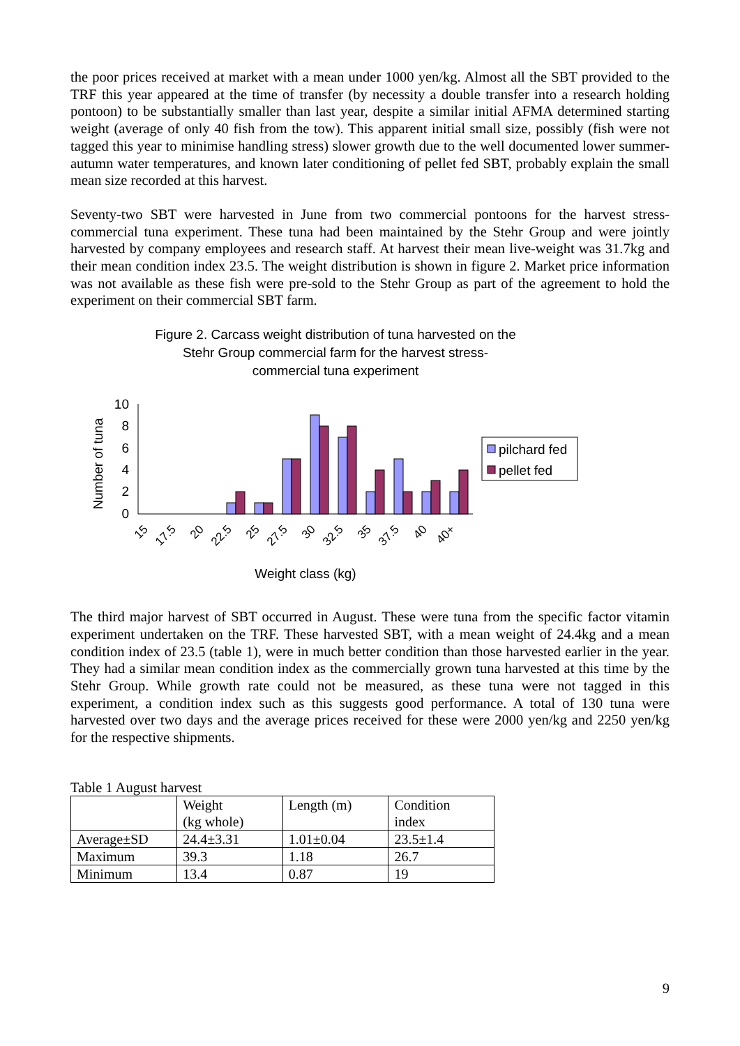the poor prices received at market with a mean under 1000 yen/kg. Almost all the SBT provided to the TRF this year appeared at the time of transfer (by necessity a double transfer into a research holding pontoon) to be substantially smaller than last year, despite a similar initial AFMA determined starting weight (average of only 40 fish from the tow). This apparent initial small size, possibly (fish were not tagged this year to minimise handling stress) slower growth due to the well documented lower summer-autumn water temperatures, and known later conditioning of pellet fed SBT, probably explain the small mean size recorded at this harvest.
Seventy-two SBT were harvested in June from two commercial pontoons for the harvest stress-commercial tuna experiment. These tuna had been maintained by the Stehr Group and were jointly harvested by company employees and research staff. At harvest their mean live-weight was 31.7kg and their mean condition index 23.5. The weight distribution is shown in figure 2. Market price information was not available as these fish were pre-sold to the Stehr Group as part of the agreement to hold the experiment on their commercial SBT farm.
Figure 2. Carcass weight distribution of tuna harvested on the
Stehr Group commercial farm for the harvest stress-
commercial tuna experiment
Number of tuna
10
8
6
4
2
0
15
17.5
20
22.5
25
27.5
30
32.5
35
37.5
40
40+
Weight class (kg)
pilchard fed
pellet fed
The third major harvest of SBT occurred in August. These were tuna from the specific factor vitamin experiment undertaken on the TRF. These harvested SBT, with a mean weight of 24.4kg and a mean condition index of 23.5 (table 1), were in much better condition than those harvested earlier in the year. They had a similar mean condition index as the commercially grown tuna harvested at this time by the Stehr Group. While growth rate could not be measured, as these tuna were not tagged in this experiment, a condition index such as this suggests good performance. A total of 130 tuna were harvested over two days and the average prices received for these were 2000 yen/kg and 2250 yen/kg for the respective shipments.
Table 1 August harvest
| | Weight (kg whole) | Length (m) | Condition index |
| Average±SD | 24.4±3.31 | 1.01±0.04 | 23.5±1.4 |
| Maximum | 39.3 | 1.18 | 26.7 |
| Minimum | 13.4 | 0.87 | 19 |
9